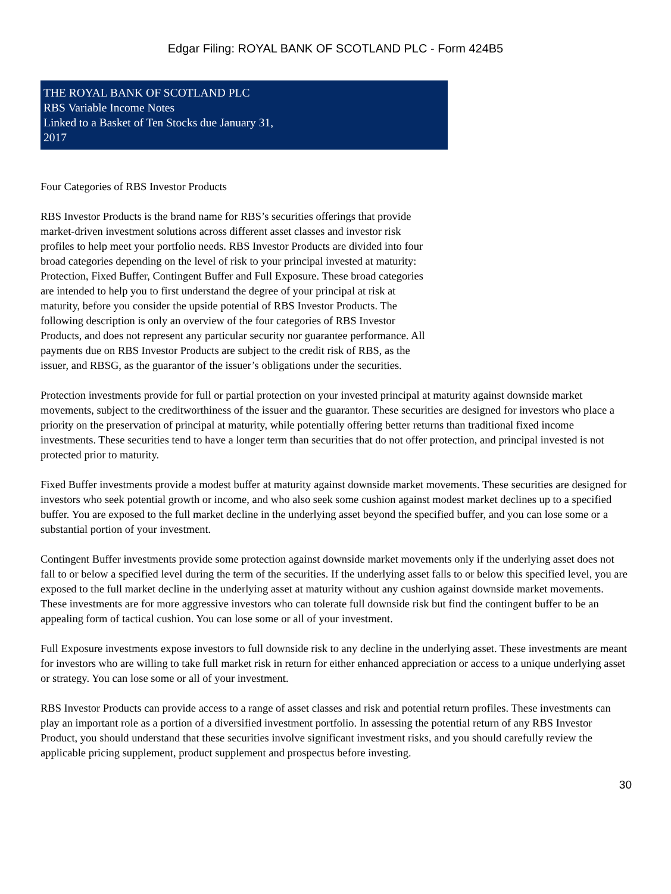Edgar Filing: ROYAL BANK OF SCOTLAND PLC - Form 424B5
THE ROYAL BANK OF SCOTLAND PLC
RBS Variable Income Notes
Linked to a Basket of Ten Stocks due January 31,
2017
Four Categories of RBS Investor Products
RBS Investor Products is the brand name for RBS’s securities offerings that provide market-driven investment solutions across different asset classes and investor risk profiles to help meet your portfolio needs. RBS Investor Products are divided into four broad categories depending on the level of risk to your principal invested at maturity: Protection, Fixed Buffer, Contingent Buffer and Full Exposure. These broad categories are intended to help you to first understand the degree of your principal at risk at maturity, before you consider the upside potential of RBS Investor Products. The following description is only an overview of the four categories of RBS Investor Products, and does not represent any particular security nor guarantee performance. All payments due on RBS Investor Products are subject to the credit risk of RBS, as the issuer, and RBSG, as the guarantor of the issuer’s obligations under the securities.
Protection investments provide for full or partial protection on your invested principal at maturity against downside market movements, subject to the creditworthiness of the issuer and the guarantor. These securities are designed for investors who place a priority on the preservation of principal at maturity, while potentially offering better returns than traditional fixed income investments. These securities tend to have a longer term than securities that do not offer protection, and principal invested is not protected prior to maturity.
Fixed Buffer investments provide a modest buffer at maturity against downside market movements. These securities are designed for investors who seek potential growth or income, and who also seek some cushion against modest market declines up to a specified buffer. You are exposed to the full market decline in the underlying asset beyond the specified buffer, and you can lose some or a substantial portion of your investment.
Contingent Buffer investments provide some protection against downside market movements only if the underlying asset does not fall to or below a specified level during the term of the securities. If the underlying asset falls to or below this specified level, you are exposed to the full market decline in the underlying asset at maturity without any cushion against downside market movements. These investments are for more aggressive investors who can tolerate full downside risk but find the contingent buffer to be an appealing form of tactical cushion. You can lose some or all of your investment.
Full Exposure investments expose investors to full downside risk to any decline in the underlying asset. These investments are meant for investors who are willing to take full market risk in return for either enhanced appreciation or access to a unique underlying asset or strategy. You can lose some or all of your investment.
RBS Investor Products can provide access to a range of asset classes and risk and potential return profiles. These investments can play an important role as a portion of a diversified investment portfolio. In assessing the potential return of any RBS Investor Product, you should understand that these securities involve significant investment risks, and you should carefully review the applicable pricing supplement, product supplement and prospectus before investing.
30